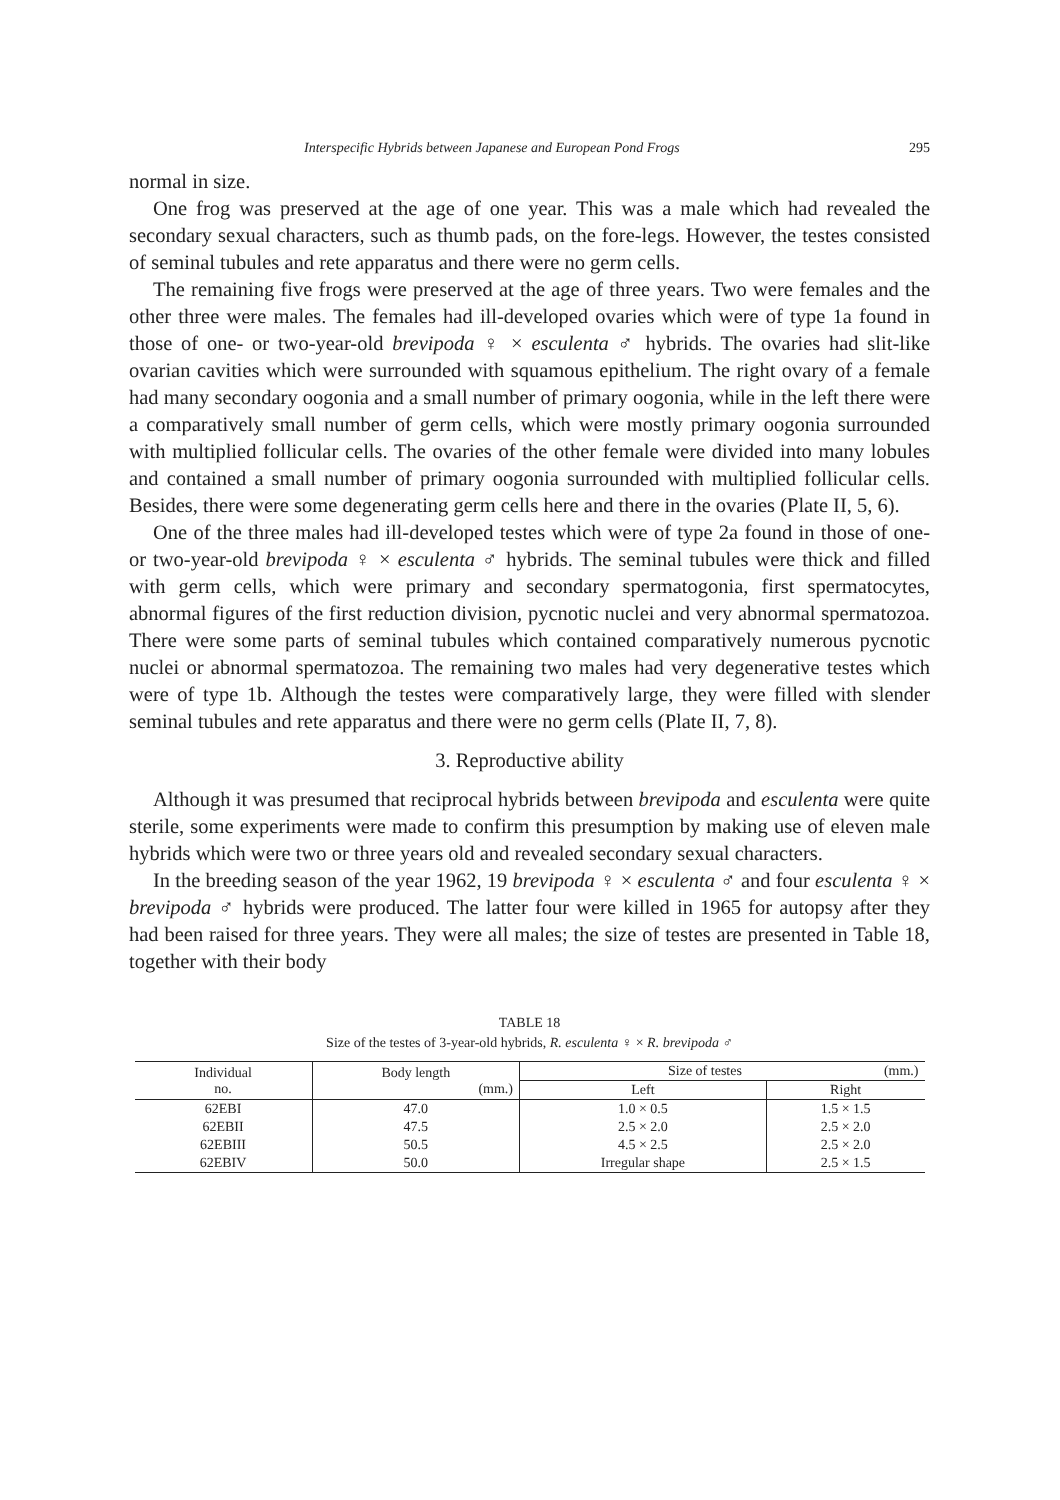Interspecific Hybrids between Japanese and European Pond Frogs 295
normal in size.
One frog was preserved at the age of one year. This was a male which had revealed the secondary sexual characters, such as thumb pads, on the fore-legs. However, the testes consisted of seminal tubules and rete apparatus and there were no germ cells.
The remaining five frogs were preserved at the age of three years. Two were females and the other three were males. The females had ill-developed ovaries which were of type 1a found in those of one- or two-year-old brevipoda ♀ × esculenta ♂ hybrids. The ovaries had slit-like ovarian cavities which were surrounded with squamous epithelium. The right ovary of a female had many secondary oogonia and a small number of primary oogonia, while in the left there were a comparatively small number of germ cells, which were mostly primary oogonia surrounded with multiplied follicular cells. The ovaries of the other female were divided into many lobules and contained a small number of primary oogonia surrounded with multiplied follicular cells. Besides, there were some degenerating germ cells here and there in the ovaries (Plate II, 5, 6).
One of the three males had ill-developed testes which were of type 2a found in those of one- or two-year-old brevipoda ♀ × esculenta ♂ hybrids. The seminal tubules were thick and filled with germ cells, which were primary and secondary spermatogonia, first spermatocytes, abnormal figures of the first reduction division, pycnotic nuclei and very abnormal spermatozoa. There were some parts of seminal tubules which contained comparatively numerous pycnotic nuclei or abnormal spermatozoa. The remaining two males had very degenerative testes which were of type 1b. Although the testes were comparatively large, they were filled with slender seminal tubules and rete apparatus and there were no germ cells (Plate II, 7, 8).
3. Reproductive ability
Although it was presumed that reciprocal hybrids between brevipoda and esculenta were quite sterile, some experiments were made to confirm this presumption by making use of eleven male hybrids which were two or three years old and revealed secondary sexual characters.
In the breeding season of the year 1962, 19 brevipoda ♀ × esculenta ♂ and four esculenta ♀ × brevipoda ♂ hybrids were produced. The latter four were killed in 1965 for autopsy after they had been raised for three years. They were all males; the size of testes are presented in Table 18, together with their body
TABLE 18
Size of the testes of 3-year-old hybrids, R. esculenta ♀ × R. brevipoda ♂
| Individual no. | Body length (mm.) | Size of testes (mm.) | |
| --- | --- | --- | --- |
| | | Left | Right |
| 62EBI | 47.0 | 1.0 × 0.5 | 1.5 × 1.5 |
| 62EBII | 47.5 | 2.5 × 2.0 | 2.5 × 2.0 |
| 62EBIII | 50.5 | 4.5 × 2.5 | 2.5 × 2.0 |
| 62EBIV | 50.0 | Irregular shape | 2.5 × 1.5 |